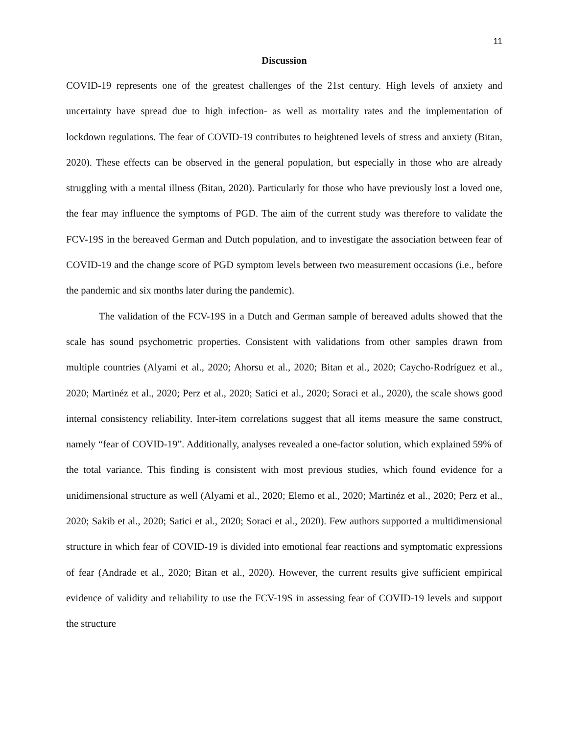11
Discussion
COVID-19 represents one of the greatest challenges of the 21st century. High levels of anxiety and uncertainty have spread due to high infection- as well as mortality rates and the implementation of lockdown regulations. The fear of COVID-19 contributes to heightened levels of stress and anxiety (Bitan, 2020). These effects can be observed in the general population, but especially in those who are already struggling with a mental illness (Bitan, 2020). Particularly for those who have previously lost a loved one, the fear may influence the symptoms of PGD. The aim of the current study was therefore to validate the FCV-19S in the bereaved German and Dutch population, and to investigate the association between fear of COVID-19 and the change score of PGD symptom levels between two measurement occasions (i.e., before the pandemic and six months later during the pandemic).
The validation of the FCV-19S in a Dutch and German sample of bereaved adults showed that the scale has sound psychometric properties. Consistent with validations from other samples drawn from multiple countries (Alyami et al., 2020; Ahorsu et al., 2020; Bitan et al., 2020; Caycho-Rodríguez et al., 2020; Martinéz et al., 2020; Perz et al., 2020; Satici et al., 2020; Soraci et al., 2020), the scale shows good internal consistency reliability. Inter-item correlations suggest that all items measure the same construct, namely “fear of COVID-19”. Additionally, analyses revealed a one-factor solution, which explained 59% of the total variance. This finding is consistent with most previous studies, which found evidence for a unidimensional structure as well (Alyami et al., 2020; Elemo et al., 2020; Martinéz et al., 2020; Perz et al., 2020; Sakib et al., 2020; Satici et al., 2020; Soraci et al., 2020). Few authors supported a multidimensional structure in which fear of COVID-19 is divided into emotional fear reactions and symptomatic expressions of fear (Andrade et al., 2020; Bitan et al., 2020). However, the current results give sufficient empirical evidence of validity and reliability to use the FCV-19S in assessing fear of COVID-19 levels and support the structure